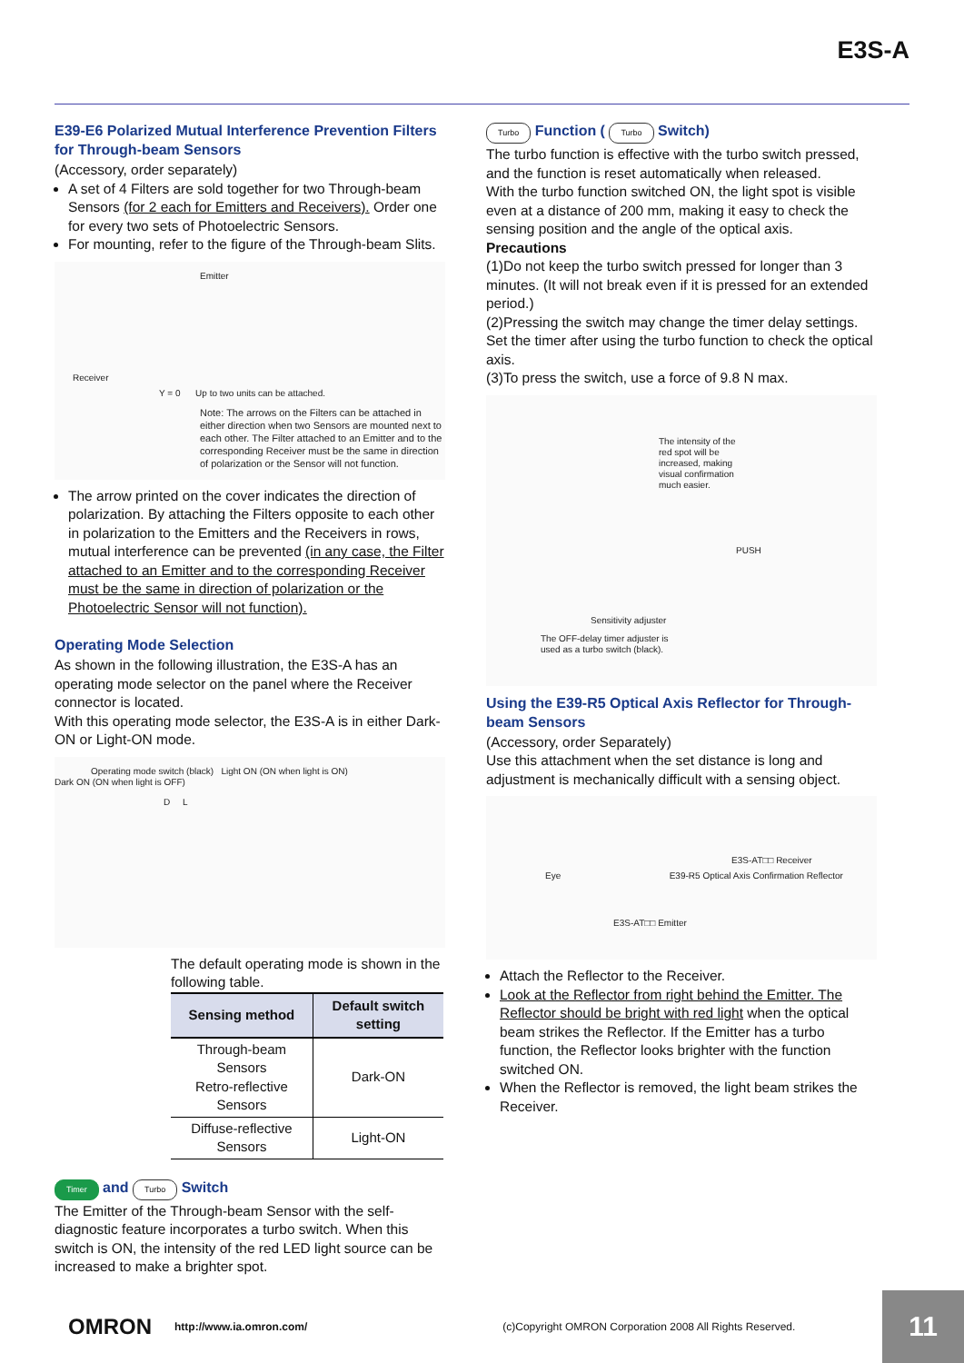E3S-A
E39-E6 Polarized Mutual Interference Prevention Filters for Through-beam Sensors
(Accessory, order separately)
A set of 4 Filters are sold together for two Through-beam Sensors (for 2 each for Emitters and Receivers). Order one for every two sets of Photoelectric Sensors.
For mounting, refer to the figure of the Through-beam Slits.
Emitter
Receiver
Y = 0 Up to two units can be attached.
Note: The arrows on the Filters can be attached in either direction when two Sensors are mounted next to each other. The Filter attached to an Emitter and to the corresponding Receiver must be the same in direction of polarization or the Sensor will not function.
The arrow printed on the cover indicates the direction of polarization. By attaching the Filters opposite to each other in polarization to the Emitters and the Receivers in rows, mutual interference can be prevented (in any case, the Filter attached to an Emitter and to the corresponding Receiver must be the same in direction of polarization or the Photoelectric Sensor will not function).
Operating Mode Selection
As shown in the following illustration, the E3S-A has an operating mode selector on the panel where the Receiver connector is located.
With this operating mode selector, the E3S-A is in either Dark-ON or Light-ON mode.
Operating mode switch (black) Light ON (ON when light is ON)
Dark ON (ON when light is OFF)
D L
The default operating mode is shown in the following table.
| Sensing method | Default switch setting |
| --- | --- |
| Through-beam Sensors Retro-reflective Sensors | Dark-ON |
| Diffuse-reflective Sensors | Light-ON |
Timer and Turbo Switch
The Emitter of the Through-beam Sensor with the self-diagnostic feature incorporates a turbo switch. When this switch is ON, the intensity of the red LED light source can be increased to make a brighter spot.
Turbo Function ( Turbo Switch)
The turbo function is effective with the turbo switch pressed, and the function is reset automatically when released.
With the turbo function switched ON, the light spot is visible even at a distance of 200 mm, making it easy to check the sensing position and the angle of the optical axis.
Precautions
(1)Do not keep the turbo switch pressed for longer than 3 minutes. (It will not break even if it is pressed for an extended period.)
(2)Pressing the switch may change the timer delay settings. Set the timer after using the turbo function to check the optical axis.
(3)To press the switch, use a force of 9.8 N max.
The intensity of the red spot will be increased, making visual confirmation much easier.
PUSH
Sensitivity adjuster
The OFF-delay timer adjuster is used as a turbo switch (black).
Using the E39-R5 Optical Axis Reflector for Through-beam Sensors
(Accessory, order Separately)
Use this attachment when the set distance is long and adjustment is mechanically difficult with a sensing object.
E3S-AT□□ Receiver
Eye E39-R5 Optical Axis Confirmation Reflector
E3S-AT□□ Emitter
Attach the Reflector to the Receiver.
Look at the Reflector from right behind the Emitter. The Reflector should be bright with red light when the optical beam strikes the Reflector. If the Emitter has a turbo function, the Reflector looks brighter with the function switched ON.
When the Reflector is removed, the light beam strikes the Receiver.
OMRON http://www.ia.omron.com/ (c)Copyright OMRON Corporation 2008 All Rights Reserved.
11